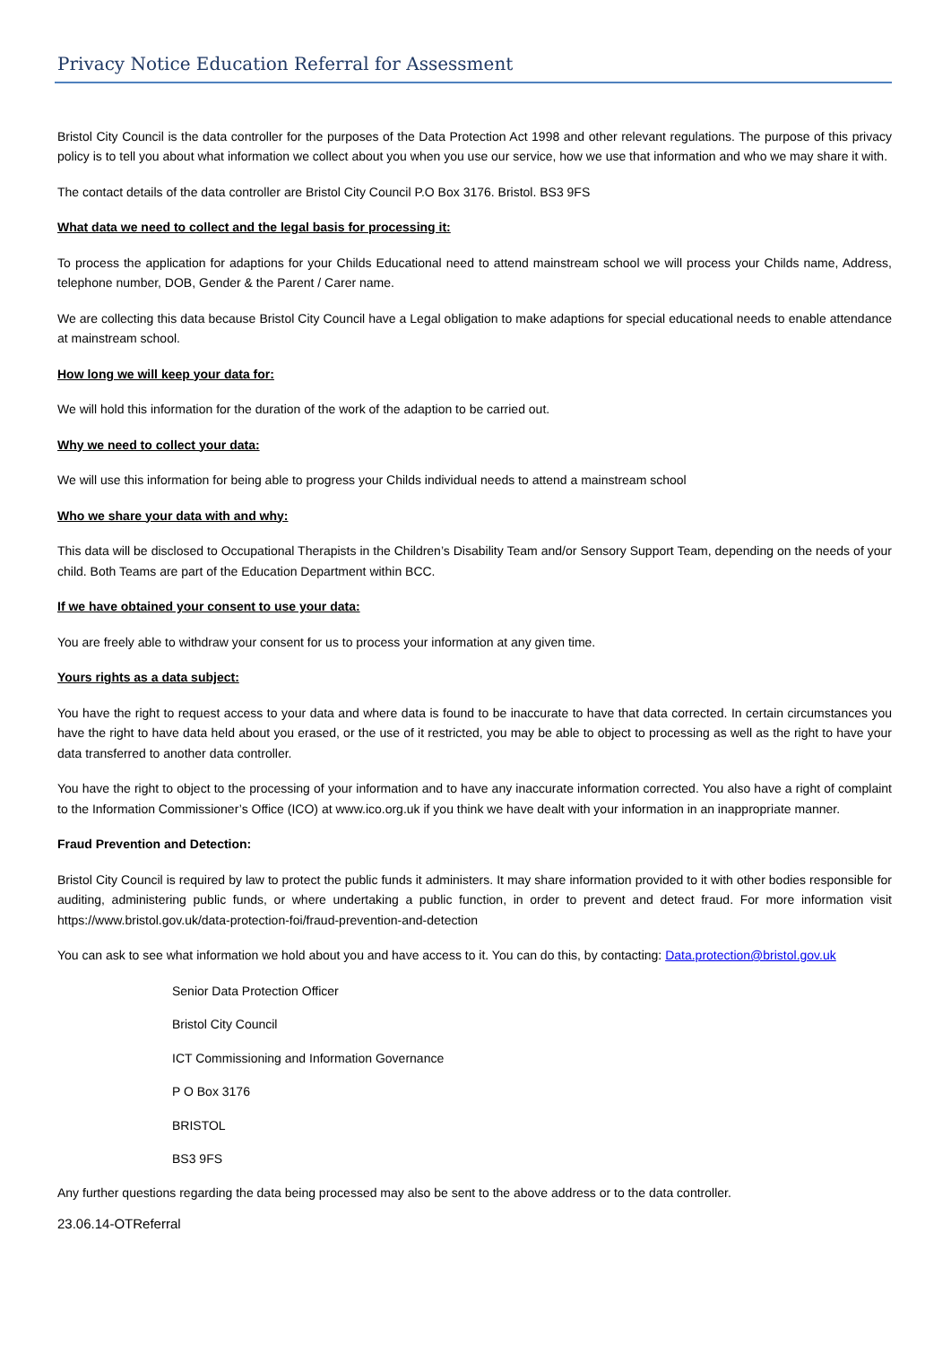Privacy Notice Education Referral for Assessment
Bristol City Council is the data controller for the purposes of the Data Protection Act 1998 and other relevant regulations. The purpose of this privacy policy is to tell you about what information we collect about you when you use our service, how we use that information and who we may share it with.
The contact details of the data controller are Bristol City Council P.O Box 3176. Bristol. BS3 9FS
What data we need to collect and the legal basis for processing it:
To process the application for adaptions for your Childs Educational need to attend mainstream school we will process your Childs name, Address, telephone number, DOB, Gender & the Parent / Carer name.
We are collecting this data because Bristol City Council have a Legal obligation to make adaptions for special educational needs to enable attendance at mainstream school.
How long we will keep your data for:
We will hold this information for the duration of the work of the adaption to be carried out.
Why we need to collect your data:
We will use this information for being able to progress your Childs individual needs to attend a mainstream school
Who we share your data with and why:
This data will be disclosed to Occupational Therapists in the Children’s Disability Team and/or Sensory Support Team, depending on the needs of your child. Both Teams are part of the Education Department within BCC.
If we have obtained your consent to use your data:
You are freely able to withdraw your consent for us to process your information at any given time.
Yours rights as a data subject:
You have the right to request access to your data and where data is found to be inaccurate to have that data corrected. In certain circumstances you have the right to have data held about you erased, or the use of it restricted, you may be able to object to processing as well as the right to have your data transferred to another data controller.
You have the right to object to the processing of your information and to have any inaccurate information corrected. You also have a right of complaint to the Information Commissioner’s Office (ICO) at www.ico.org.uk if you think we have dealt with your information in an inappropriate manner.
Fraud Prevention and Detection:
Bristol City Council is required by law to protect the public funds it administers. It may share information provided to it with other bodies responsible for auditing, administering public funds, or where undertaking a public function, in order to prevent and detect fraud. For more information visit https://www.bristol.gov.uk/data-protection-foi/fraud-prevention-and-detection
You can ask to see what information we hold about you and have access to it. You can do this, by contacting: Data.protection@bristol.gov.uk
Senior Data Protection Officer
Bristol City Council
ICT Commissioning and Information Governance
P O Box 3176
BRISTOL
BS3 9FS
Any further questions regarding the data being processed may also be sent to the above address or to the data controller.
23.06.14-OTReferral